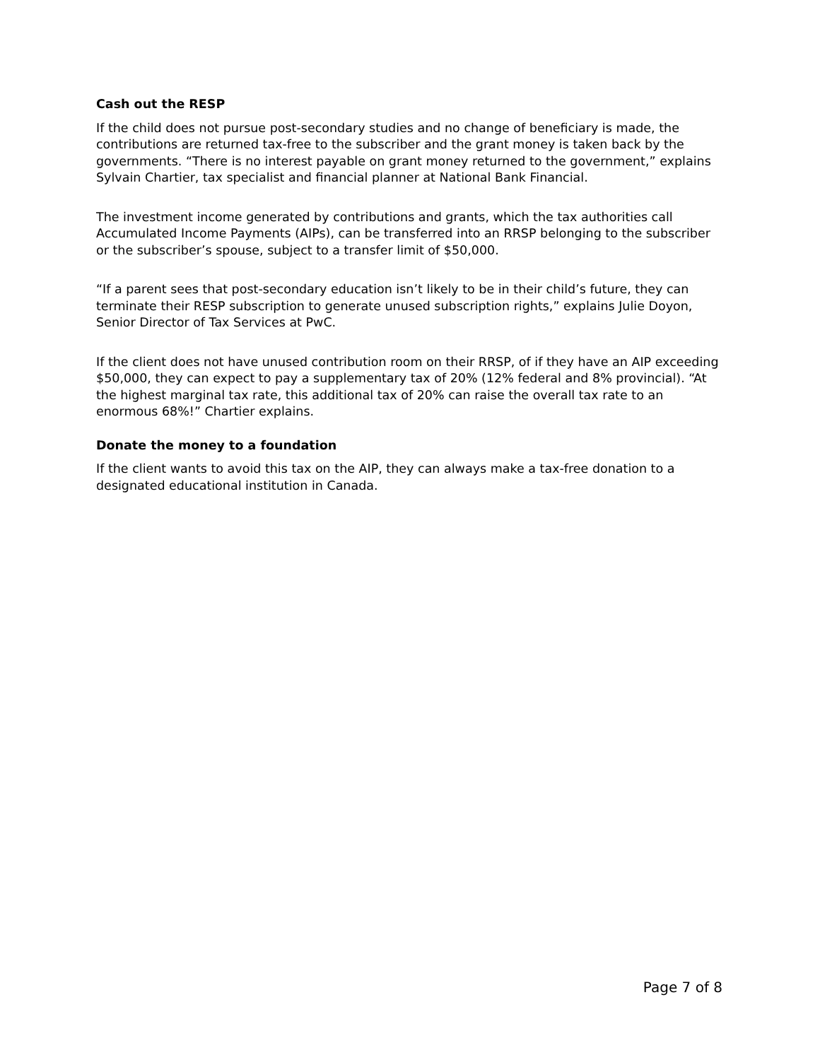Cash out the RESP
If the child does not pursue post-secondary studies and no change of beneficiary is made, the contributions are returned tax-free to the subscriber and the grant money is taken back by the governments. “There is no interest payable on grant money returned to the government,” explains Sylvain Chartier, tax specialist and financial planner at National Bank Financial.
The investment income generated by contributions and grants, which the tax authorities call Accumulated Income Payments (AIPs), can be transferred into an RRSP belonging to the subscriber or the subscriber’s spouse, subject to a transfer limit of $50,000.
“If a parent sees that post-secondary education isn’t likely to be in their child’s future, they can terminate their RESP subscription to generate unused subscription rights,” explains Julie Doyon, Senior Director of Tax Services at PwC.
If the client does not have unused contribution room on their RRSP, of if they have an AIP exceeding $50,000, they can expect to pay a supplementary tax of 20% (12% federal and 8% provincial). “At the highest marginal tax rate, this additional tax of 20% can raise the overall tax rate to an enormous 68%!” Chartier explains.
Donate the money to a foundation
If the client wants to avoid this tax on the AIP, they can always make a tax-free donation to a designated educational institution in Canada.
Page 7 of 8